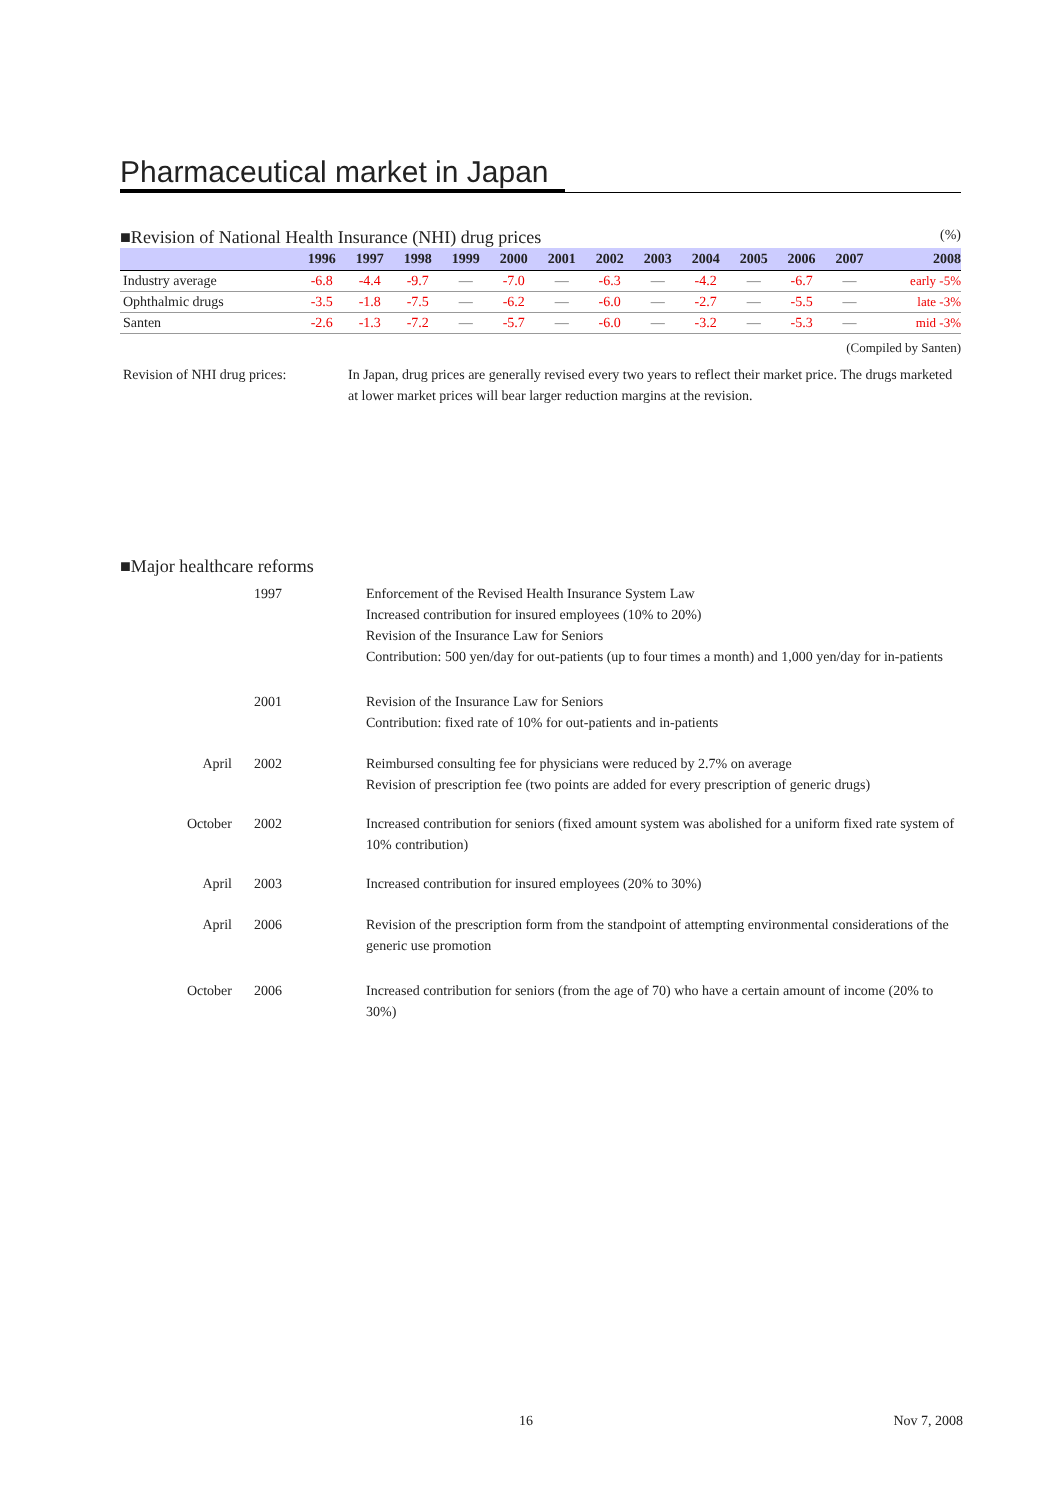Pharmaceutical market in Japan
■Revision of National Health Insurance (NHI) drug prices (%)
| | 1996 | 1997 | 1998 | 1999 | 2000 | 2001 | 2002 | 2003 | 2004 | 2005 | 2006 | 2007 | 2008 |
| --- | --- | --- | --- | --- | --- | --- | --- | --- | --- | --- | --- | --- | --- |
| Industry average | -6.8 | -4.4 | -9.7 | — | -7.0 | — | -6.3 | — | -4.2 | — | -6.7 | — | early -5% |
| Ophthalmic drugs | -3.5 | -1.8 | -7.5 | — | -6.2 | — | -6.0 | — | -2.7 | — | -5.5 | — | late -3% |
| Santen | -2.6 | -1.3 | -7.2 | — | -5.7 | — | -6.0 | — | -3.2 | — | -5.3 | — | mid -3% |
(Compiled by Santen)
Revision of NHI drug prices:
In Japan, drug prices are generally revised every two years to reflect their market price. The drugs marketed at lower market prices will bear larger reduction margins at the revision.
■Major healthcare reforms
1997 Enforcement of the Revised Health Insurance System Law
Increased contribution for insured employees (10% to 20%)
Revision of the Insurance Law for Seniors
Contribution: 500 yen/day for out-patients (up to four times a month) and 1,000 yen/day for in-patients
2001 Revision of the Insurance Law for Seniors
Contribution: fixed rate of 10% for out-patients and in-patients
April 2002 Reimbursed consulting fee for physicians were reduced by 2.7% on average
Revision of prescription fee (two points are added for every prescription of generic drugs)
October 2002 Increased contribution for seniors (fixed amount system was abolished for a uniform fixed rate system of 10% contribution)
April 2003 Increased contribution for insured employees (20% to 30%)
April 2006 Revision of the prescription form from the standpoint of attempting environmental considerations of the generic use promotion
October 2006 Increased contribution for seniors (from the age of 70) who have a certain amount of income (20% to 30%)
16 Nov 7, 2008